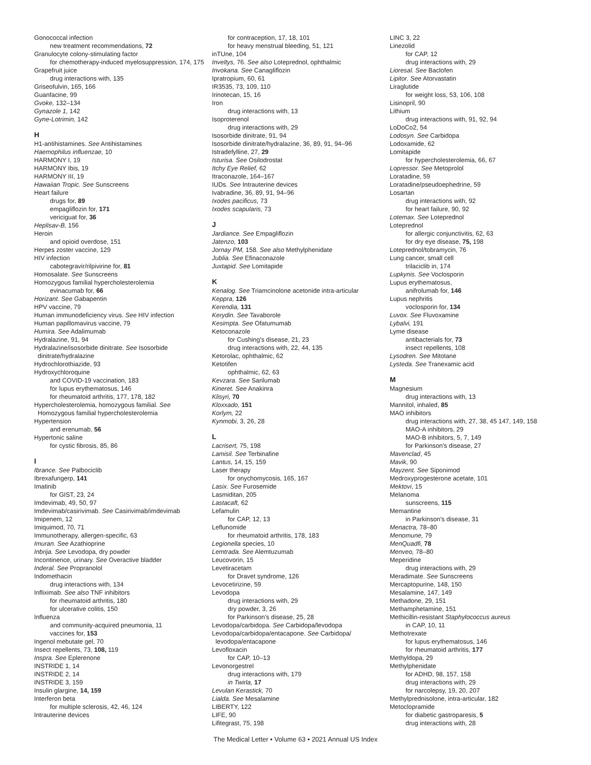Gonococcal infection
new treatment recommendations, 72
Granulocyte colony-stimulating factor
for chemotherapy-induced myelosuppression, 174, 175
Grapefruit juice
drug interactions with, 135
Griseofulvin, 165, 166
Guanfacine, 99
Gvoke, 132–134
Gynazole 1, 142
Gyne-Lotrimin, 142
H
H1-antihistamines. See Antihistamines
Haemophilus influenzae, 10
HARMONY I, 19
HARMONY Ibis, 19
HARMONY III, 19
Hawaiian Tropic. See Sunscreens
Heart failure
drugs for, 89
empagliflozin for, 171
vericiguat for, 36
Heplisav-B, 156
Heroin
and opioid overdose, 151
Herpes zoster vaccine, 129
HIV infection
cabotegravir/rilpivirine for, 81
Homosalate. See Sunscreens
Homozygous familial hypercholesterolemia
evinacumab for, 66
Horizant. See Gabapentin
HPV vaccine, 79
Human immunodeficiency virus. See HIV infection
Human papillomavirus vaccine, 79
Humira. See Adalimumab
Hydralazine, 91, 94
Hydralazine/isosorbide dinitrate. See Isosorbide
dinitrate/hydralazine
Hydrochlorothiazide, 93
Hydroxychloroquine
and COVID-19 vaccination, 183
for lupus erythematosus, 146
for rheumatoid arthritis, 177, 178, 182
Hypercholesterolemia, homozygous familial. See
Homozygous familial hypercholesterolemia
Hypertension
and erenumab, 56
Hypertonic saline
for cystic fibrosis, 85, 86
I
Ibrance. See Palbociclib
Ibrexafungerp, 141
Imatinib
for GIST, 23, 24
Imdevimab, 49, 50, 97
Imdevimab/casirivimab. See Casirivimab/imdevimab
Imipenem, 12
Imiquimod, 70, 71
Immunotherapy, allergen-specific, 63
Imuran. See Azathioprine
Inbrija. See Levodopa, dry powder
Incontinence, urinary. See Overactive bladder
Inderal. See Propranolol
Indomethacin
drug interactions with, 134
Infliximab. See also TNF inhibitors
for rheumatoid arthritis, 180
for ulcerative colitis, 150
Influenza
and community-acquired pneumonia, 11
vaccines for, 153
Ingenol mebutate gel, 70
Insect repellents, 73, 108, 119
Inspra. See Eplerenone
INSTRIDE 1, 14
INSTRIDE 2, 14
INSTRIDE 3, 159
Insulin glargine, 14, 159
Interferon beta
for multiple sclerosis, 42, 46, 124
Intrauterine devices
for contraception, 17, 18, 101
for heavy menstrual bleeding, 51, 121
inTUne, 104
Inveltys, 76. See also Loteprednol, ophthalmic
Invokana. See Canagliflozin
Ipratropium, 60, 61
IR3535, 73, 109, 110
Irinotecan, 15, 16
Iron
drug interactions with, 13
Isoproterenol
drug interactions with, 29
Isosorbide dinitrate, 91, 94
Isosorbide dinitrate/hydralazine, 36, 89, 91, 94–96
Istradefylline, 27, 29
Isturisa. See Osilodrostat
Itchy Eye Relief, 62
Itraconazole, 164–167
IUDs. See Intrauterine devices
Ivabradine, 36, 89, 91, 94–96
Ixodes pacificus, 73
Ixodes scapularis, 73
J
Jardiance. See Empagliflozin
Jatenzo, 103
Jornay PM, 158. See also Methylphenidate
Jublia. See Efinaconazole
Juxtapid. See Lomitapide
K
Kenalog. See Triamcinolone acetonide intra-articular
Keppra, 126
Kerendia, 131
Kerydin. See Tavaborole
Kesimpta. See Ofatumumab
Ketoconazole
for Cushing's disease, 21, 23
drug interactions with, 22, 44, 135
Ketorolac, ophthalmic, 62
Ketotifen
ophthalmic, 62, 63
Kevzara. See Sarilumab
Kineret. See Anakinra
Klisyri, 70
Kloxxado, 151
Korlym, 22
Kynmobi, 3, 26, 28
L
Lacrisert, 75, 198
Lamisil. See Terbinafine
Lantus, 14, 15, 159
Laser therapy
for onychomycosis, 165, 167
Lasix. See Furosemide
Lasmiditan, 205
Lastacaft, 62
Lefamulin
for CAP, 12, 13
Leflunomide
for rheumatoid arthritis, 178, 183
Legionella species, 10
Lemtrada. See Alemtuzumab
Leucovorin, 15
Levetiracetam
for Dravet syndrome, 126
Levocetirizine, 59
Levodopa
drug interactions with, 29
dry powder, 3, 26
for Parkinson's disease, 25, 28
Levodopa/carbidopa. See Carbidopa/levodopa
Levodopa/carbidopa/entacapone. See Carbidopa/
levodopa/entacapone
Levofloxacin
for CAP, 10–13
Levonorgestrel
drug interactions with, 179
in Twirla, 17
Levulan Kerastick, 70
Lialda. See Mesalamine
LIBERTY, 122
LIFE, 90
Lifitegrast, 75, 198
LINC 3, 22
Linezolid
for CAP, 12
drug interactions with, 29
Lioresal. See Baclofen
Lipitor. See Atorvastatin
Liraglutide
for weight loss, 53, 106, 108
Lisinopril, 90
Lithium
drug interactions with, 91, 92, 94
LoDoCo2, 54
Lodosyn. See Carbidopa
Lodoxamide, 62
Lomitapide
for hypercholesterolemia, 66, 67
Lopressor. See Metoprolol
Loratadine, 59
Loratadine/pseudoephedrine, 59
Losartan
drug interactions with, 92
for heart failure, 90, 92
Lotemax. See Loteprednol
Loteprednol
for allergic conjunctivitis, 62, 63
for dry eye disease, 75, 198
Loteprednol/tobramycin, 76
Lung cancer, small cell
trilaciclib in, 174
Lupkynis. See Voclosporin
Lupus erythematosus,
anifrolumab for, 146
Lupus nephritis
voclosporin for, 134
Luvox. See Fluvoxamine
Lybalvi, 191
Lyme disease
antibacterials for, 73
insect repellents, 108
Lysodren. See Mitotane
Lysteda. See Tranexamic acid
M
Magnesium
drug interactions with, 13
Mannitol, inhaled, 85
MAO inhibitors
drug interactions with, 27, 38, 45 147, 149, 158
MAO-A inhibitors, 29
MAO-B inhibitors, 5, 7, 149
for Parkinson's disease, 27
Mavenclad, 45
Mavik, 90
Mayzent. See Siponimod
Medroxyprogesterone acetate, 101
Mektovi, 15
Melanoma
sunscreens, 115
Memantine
in Parkinson's disease, 31
Menactra, 78–80
Menomune, 79
MenQuadfi, 78
Menveo, 78–80
Meperidine
drug interactions with, 29
Meradimate. See Sunscreens
Mercaptopurine, 148, 150
Mesalamine, 147, 149
Methadone, 29, 151
Methamphetamine, 151
Methicillin-resistant Staphylococcus aureus
in CAP, 10, 11
Methotrexate
for lupus erythematosus, 146
for rheumatoid arthritis, 177
Methyldopa, 29
Methylphenidate
for ADHD, 98, 157, 158
drug interactions with, 29
for narcolepsy, 19, 20, 207
Methylprednisolone, intra-articular, 182
Metoclopramide
for diabetic gastroparesis, 5
drug interactions with, 28
The Medical Letter • Volume 63 • 2021 Annual US Index